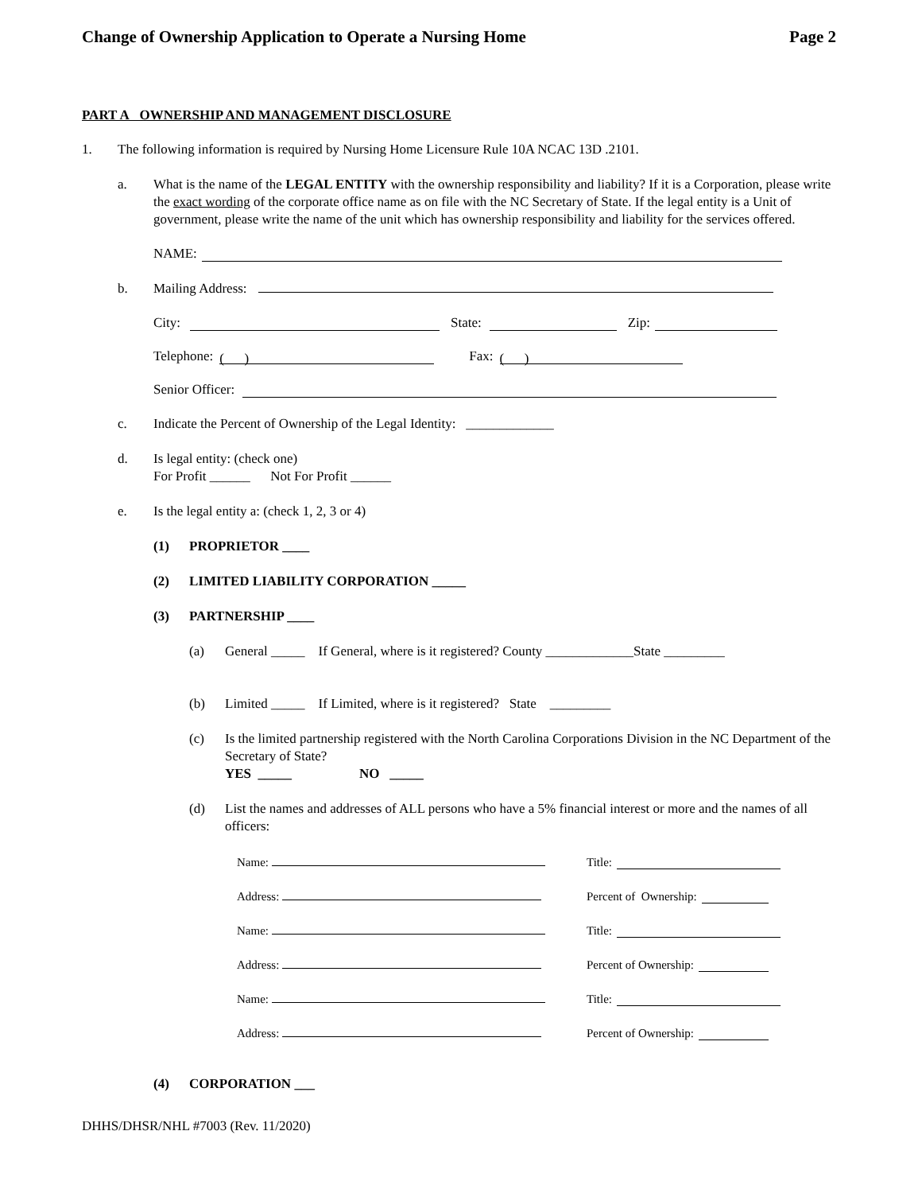Change of Ownership Application to Operate a Nursing Home Page 2
PART A OWNERSHIP AND MANAGEMENT DISCLOSURE
1.
The following information is required by Nursing Home Licensure Rule 10A NCAC 13D .2101.
a. What is the name of the LEGAL ENTITY with the ownership responsibility and liability? If it is a Corporation, please write the exact wording of the corporate office name as on file with the NC Secretary of State. If the legal entity is a Unit of government, please write the name of the unit which has ownership responsibility and liability for the services offered.
NAME:
b.
Mailing Address:
City: State: Zip:
Telephone: ( ) Fax: ( )
Senior Officer:
c.
Indicate the Percent of Ownership of the Legal Identity: _____________
d. Is legal entity: (check one)
For Profit ______ Not For Profit ______
e.
Is the legal entity a: (check 1, 2, 3 or 4)
(1)
PROPRIETOR ____
(2)
LIMITED LIABILITY CORPORATION _____
(3)
PARTNERSHIP ____
(a)
General _____ If General, where is it registered? County _____________State _________
(b)
Limited _____ If Limited, where is it registered? State _________
(c) Is the limited partnership registered with the North Carolina Corporations Division in the NC Department of the Secretary of State?
YES _____ NO _____
(d) List the names and addresses of ALL persons who have a 5% financial interest or more and the names of all officers:
Name: Title:
Address: Percent of Ownership:
Name: Title:
Address: Percent of Ownership:
Name: Title:
Address: Percent of Ownership:
(4)
CORPORATION ___
DHHS/DHSR/NHL #7003 (Rev. 11/2020)